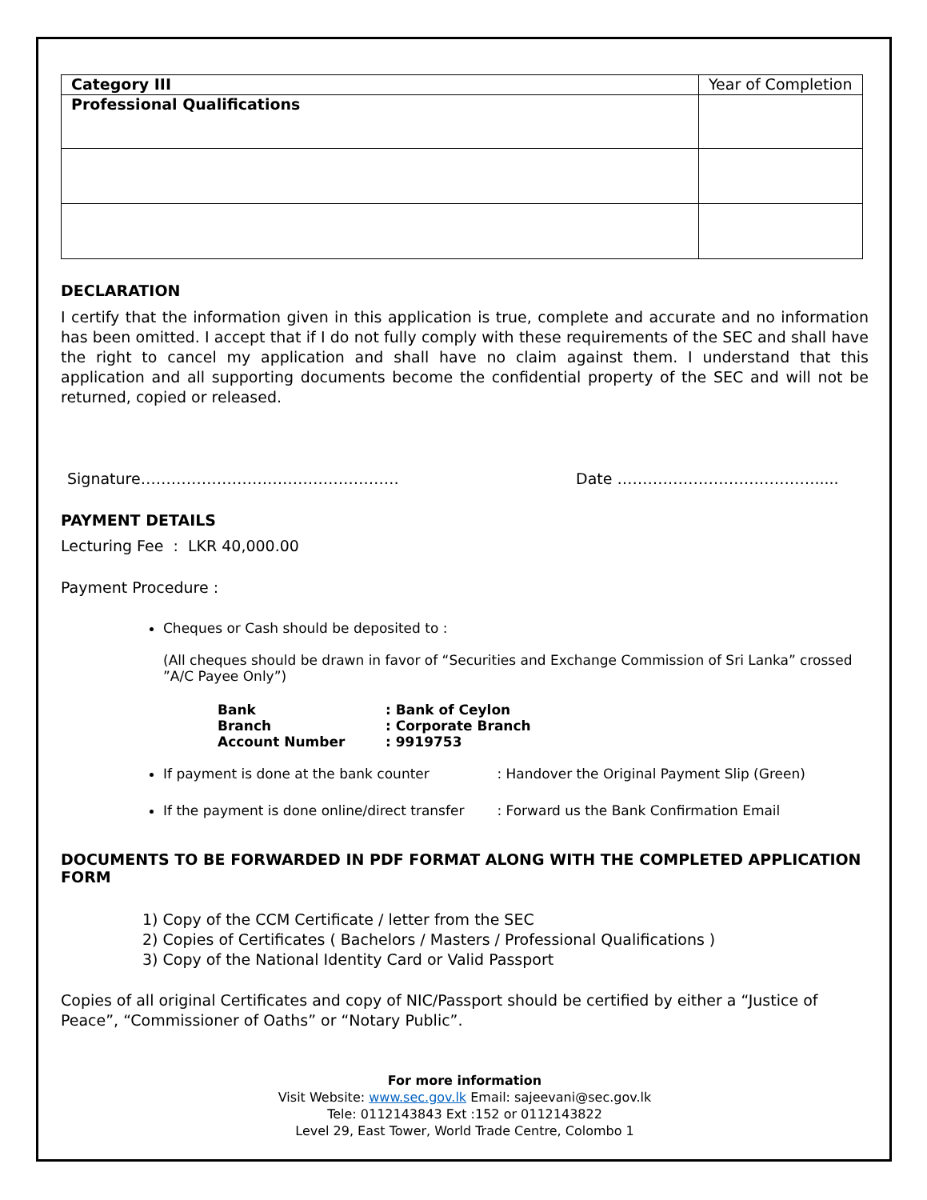| Category III | Year of Completion |
| Professional Qualifications | |
DECLARATION
I certify that the information given in this application is true, complete and accurate and no information has been omitted. I accept that if I do not fully comply with these requirements of the SEC and shall have the right to cancel my application and shall have no claim against them. I understand that this application and all supporting documents become the confidential property of the SEC and will not be returned, copied or released.
Signature…………………………………………… Date ………………………………….....
PAYMENT DETAILS
Lecturing Fee : LKR 40,000.00
Payment Procedure :
Cheques or Cash should be deposited to :
(All cheques should be drawn in favor of “Securities and Exchange Commission of Sri Lanka” crossed ”A/C Payee Only”)
| Bank | : Bank of Ceylon |
| Branch | : Corporate Branch |
| Account Number | : 9919753 |
If payment is done at the bank counter : Handover the Original Payment Slip (Green)
If the payment is done online/direct transfer : Forward us the Bank Confirmation Email
DOCUMENTS TO BE FORWARDED IN PDF FORMAT ALONG WITH THE COMPLETED APPLICATION FORM
1) Copy of the CCM Certificate / letter from the SEC
2) Copies of Certificates ( Bachelors / Masters / Professional Qualifications )
3) Copy of the National Identity Card or Valid Passport
Copies of all original Certificates and copy of NIC/Passport should be certified by either a “Justice of Peace”, “Commissioner of Oaths” or “Notary Public”.
For more information
Visit Website: www.sec.gov.lk Email: sajeevani@sec.gov.lk
Tele: 0112143843 Ext :152 or 0112143822
Level 29, East Tower, World Trade Centre, Colombo 1